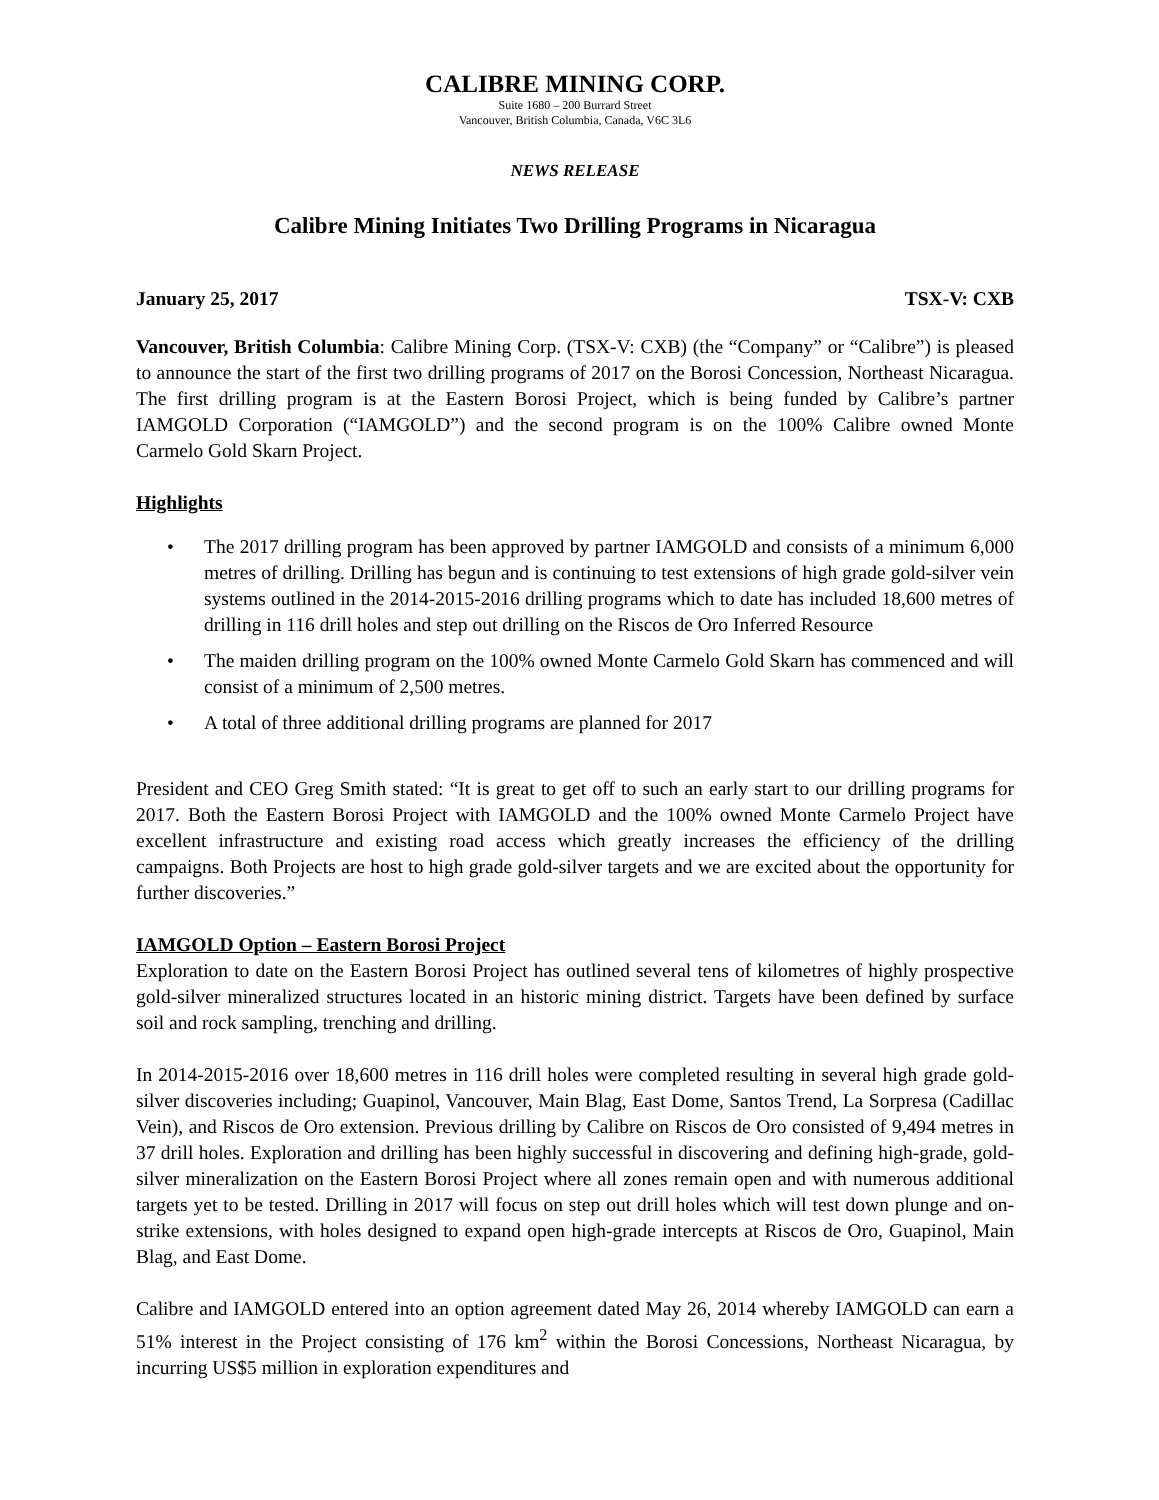CALIBRE MINING CORP.
Suite 1680 – 200 Burrard Street
Vancouver, British Columbia, Canada, V6C 3L6
NEWS RELEASE
Calibre Mining Initiates Two Drilling Programs in Nicaragua
January 25, 2017 TSX-V: CXB
Vancouver, British Columbia: Calibre Mining Corp. (TSX-V: CXB) (the “Company” or “Calibre”) is pleased to announce the start of the first two drilling programs of 2017 on the Borosi Concession, Northeast Nicaragua. The first drilling program is at the Eastern Borosi Project, which is being funded by Calibre’s partner IAMGOLD Corporation (“IAMGOLD”) and the second program is on the 100% Calibre owned Monte Carmelo Gold Skarn Project.
Highlights
• The 2017 drilling program has been approved by partner IAMGOLD and consists of a minimum 6,000 metres of drilling. Drilling has begun and is continuing to test extensions of high grade gold-silver vein systems outlined in the 2014-2015-2016 drilling programs which to date has included 18,600 metres of drilling in 116 drill holes and step out drilling on the Riscos de Oro Inferred Resource
• The maiden drilling program on the 100% owned Monte Carmelo Gold Skarn has commenced and will consist of a minimum of 2,500 metres.
• A total of three additional drilling programs are planned for 2017
President and CEO Greg Smith stated: “It is great to get off to such an early start to our drilling programs for 2017. Both the Eastern Borosi Project with IAMGOLD and the 100% owned Monte Carmelo Project have excellent infrastructure and existing road access which greatly increases the efficiency of the drilling campaigns. Both Projects are host to high grade gold-silver targets and we are excited about the opportunity for further discoveries.”
IAMGOLD Option – Eastern Borosi Project
Exploration to date on the Eastern Borosi Project has outlined several tens of kilometres of highly prospective gold-silver mineralized structures located in an historic mining district. Targets have been defined by surface soil and rock sampling, trenching and drilling.
In 2014-2015-2016 over 18,600 metres in 116 drill holes were completed resulting in several high grade gold-silver discoveries including; Guapinol, Vancouver, Main Blag, East Dome, Santos Trend, La Sorpresa (Cadillac Vein), and Riscos de Oro extension. Previous drilling by Calibre on Riscos de Oro consisted of 9,494 metres in 37 drill holes. Exploration and drilling has been highly successful in discovering and defining high-grade, gold-silver mineralization on the Eastern Borosi Project where all zones remain open and with numerous additional targets yet to be tested. Drilling in 2017 will focus on step out drill holes which will test down plunge and on-strike extensions, with holes designed to expand open high-grade intercepts at Riscos de Oro, Guapinol, Main Blag, and East Dome.
Calibre and IAMGOLD entered into an option agreement dated May 26, 2014 whereby IAMGOLD can earn a 51% interest in the Project consisting of 176 km<sup>2</sup> within the Borosi Concessions, Northeast Nicaragua, by incurring US$5 million in exploration expenditures and